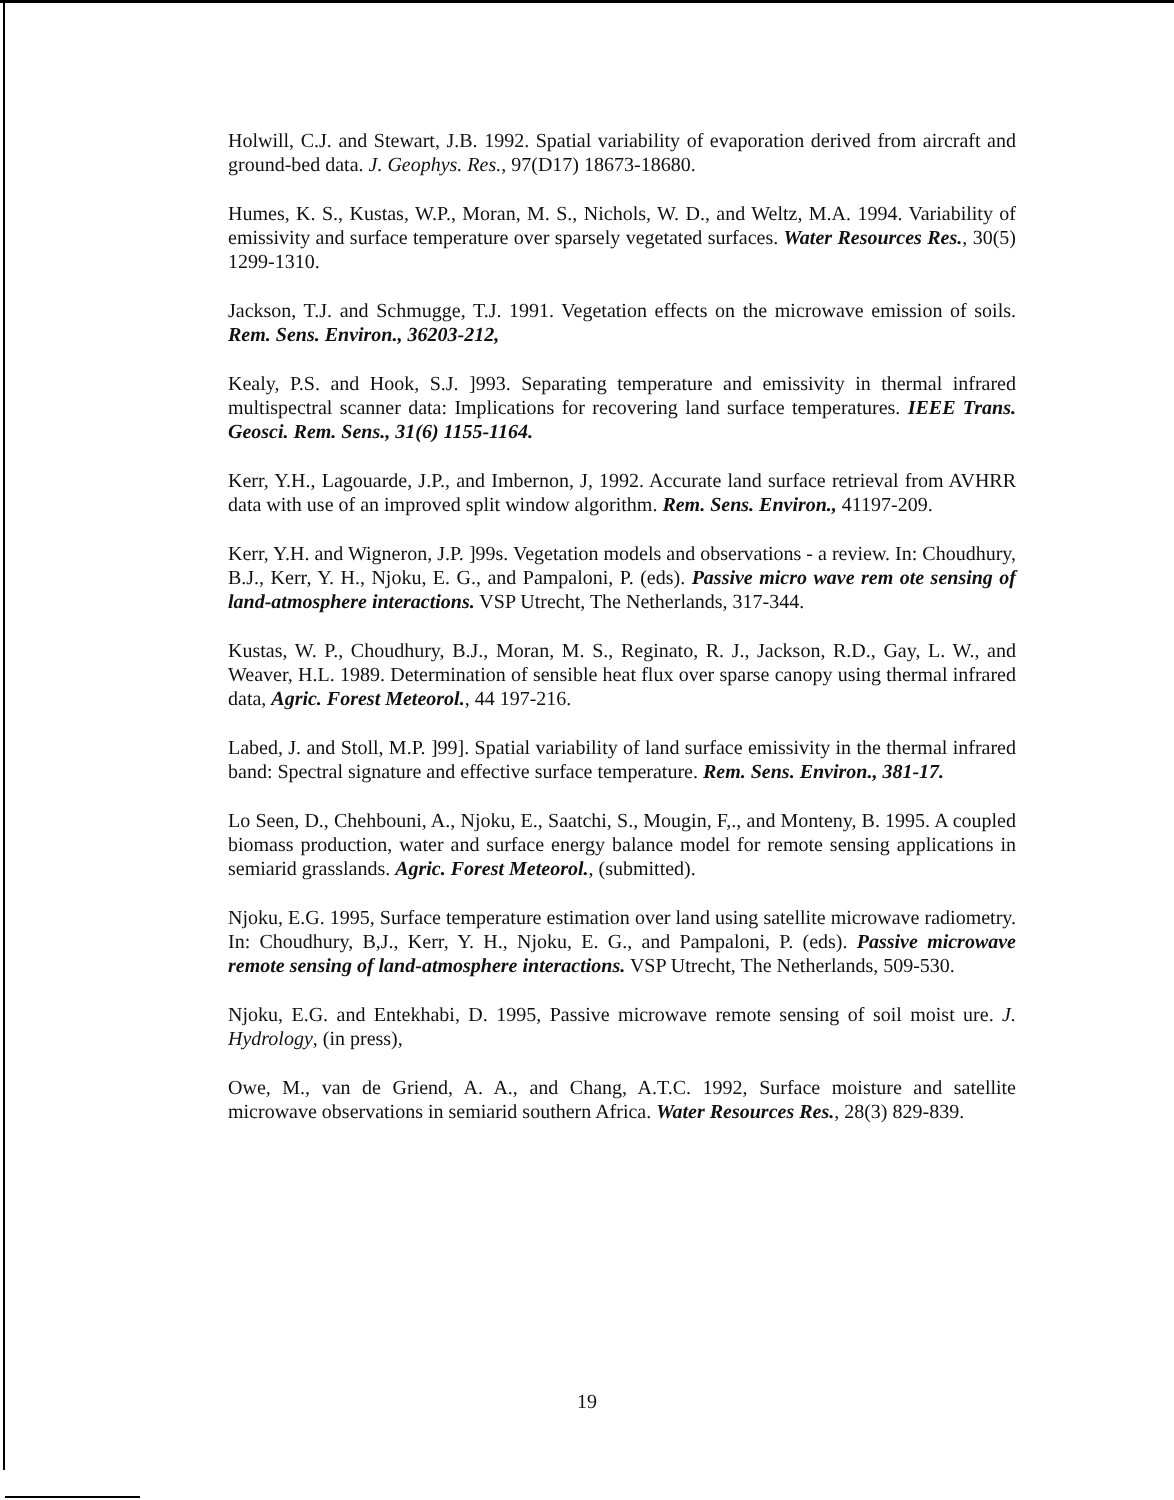Holwill, C.J. and Stewart, J.B. 1992. Spatial variability of evaporation derived from aircraft and ground-bed data. J. Geophys. Res., 97(D17) 18673-18680.
Humes, K. S., Kustas, W.P., Moran, M. S., Nichols, W. D., and Weltz, M.A. 1994. Variability of emissivity and surface temperature over sparsely vegetated surfaces. Water Resources Res., 30(5) 1299-1310.
Jackson, T.J. and Schmugge, T.J. 1991. Vegetation effects on the microwave emission of soils. Rem. Sens. Environ., 36203-212,
Kealy, P.S. and Hook, S.J. ]993. Separating temperature and emissivity in thermal infrared multispectral scanner data: Implications for recovering land surface temperatures. IEEE Trans. Geosci. Rem. Sens., 31(6) 1155-1164.
Kerr, Y.H., Lagouarde, J.P., and Imbernon, J, 1992. Accurate land surface retrieval from AVHRR data with use of an improved split window algorithm. Rem. Sens. Environ., 41197-209.
Kerr, Y.H. and Wigneron, J.P. ]99s. Vegetation models and observations - a review. In: Choudhury, B.J., Kerr, Y. H., Njoku, E. G., and Pampaloni, P. (eds). Passive micro wave rem ote sensing of land-atmosphere interactions. VSP Utrecht, The Netherlands, 317-344.
Kustas, W. P., Choudhury, B.J., Moran, M. S., Reginato, R. J., Jackson, R.D., Gay, L. W., and Weaver, H.L. 1989. Determination of sensible heat flux over sparse canopy using thermal infrared data, Agric. Forest Meteorol., 44 197-216.
Labed, J. and Stoll, M.P. ]99]. Spatial variability of land surface emissivity in the thermal infrared band: Spectral signature and effective surface temperature. Rem. Sens. Environ., 381-17.
Lo Seen, D., Chehbouni, A., Njoku, E., Saatchi, S., Mougin, F,., and Monteny, B. 1995. A coupled biomass production, water and surface energy balance model for remote sensing applications in semiarid grasslands. Agric. Forest Meteorol., (submitted).
Njoku, E.G. 1995, Surface temperature estimation over land using satellite microwave radiometry. In: Choudhury, B,J., Kerr, Y. H., Njoku, E. G., and Pampaloni, P. (eds). Passive microwave remote sensing of land-atmosphere interactions. VSP Utrecht, The Netherlands, 509-530.
Njoku, E.G. and Entekhabi, D. 1995, Passive microwave remote sensing of soil moist ure. J. Hydrology, (in press),
Owe, M., van de Griend, A. A., and Chang, A.T.C. 1992, Surface moisture and satellite microwave observations in semiarid southern Africa. Water Resources Res., 28(3) 829-839.
19